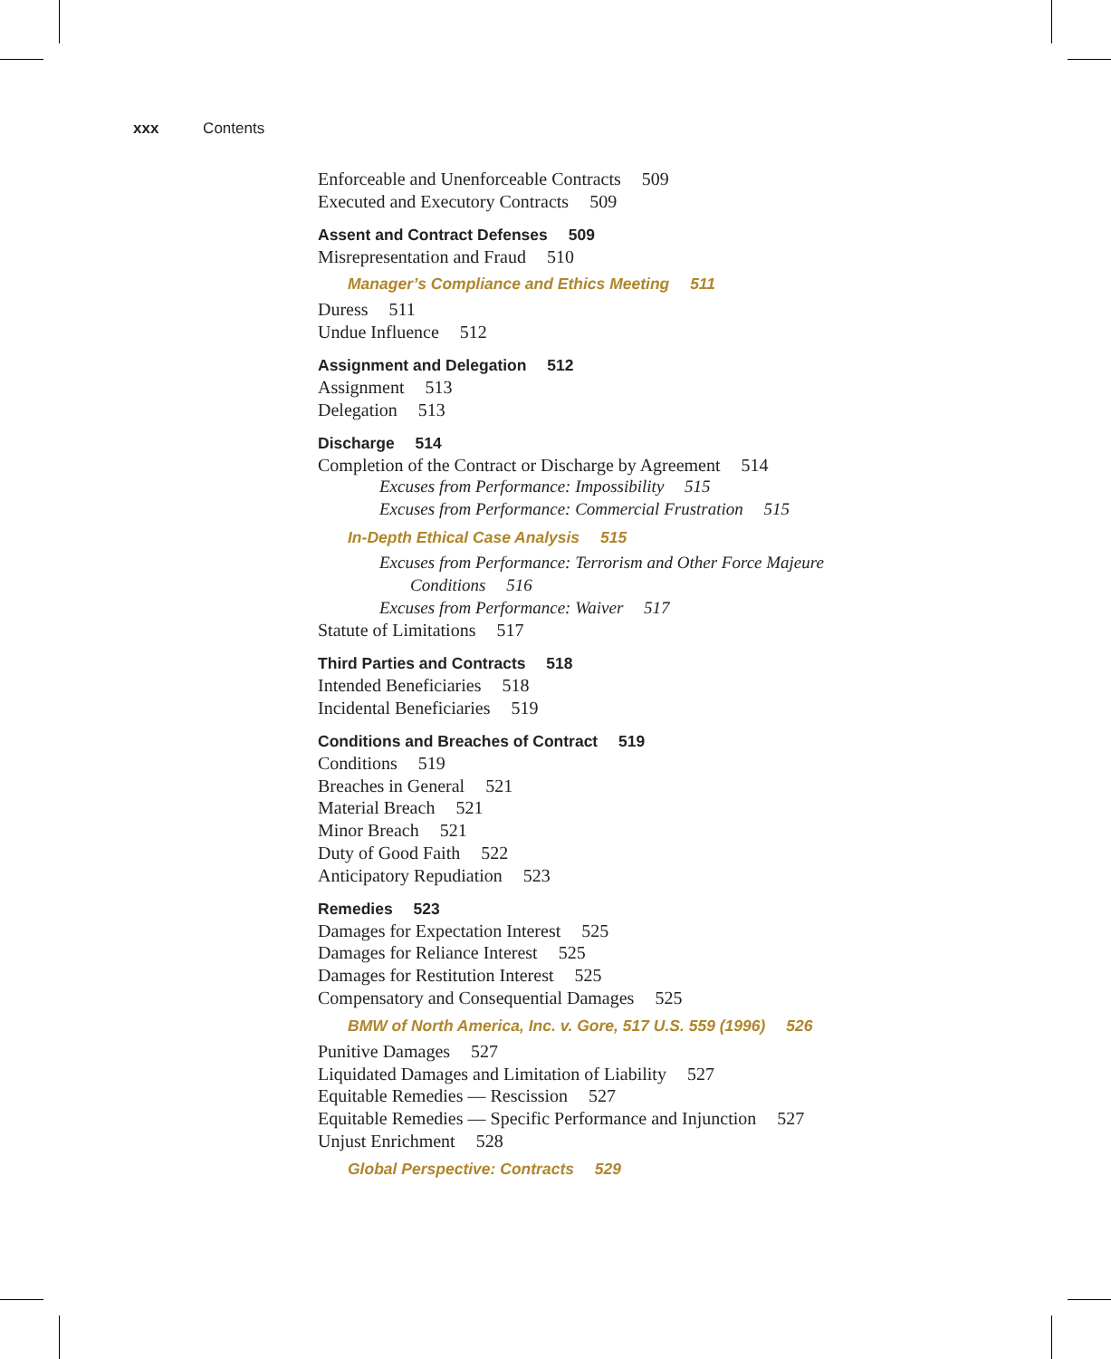xxx Contents
Enforceable and Unenforceable Contracts 509
Executed and Executory Contracts 509
Assent and Contract Defenses 509
Misrepresentation and Fraud 510
Manager’s Compliance and Ethics Meeting 511
Duress 511
Undue Influence 512
Assignment and Delegation 512
Assignment 513
Delegation 513
Discharge 514
Completion of the Contract or Discharge by Agreement 514
Excuses from Performance: Impossibility 515
Excuses from Performance: Commercial Frustration 515
In-Depth Ethical Case Analysis 515
Excuses from Performance: Terrorism and Other Force Majeure
Conditions 516
Excuses from Performance: Waiver 517
Statute of Limitations 517
Third Parties and Contracts 518
Intended Beneficiaries 518
Incidental Beneficiaries 519
Conditions and Breaches of Contract 519
Conditions 519
Breaches in General 521
Material Breach 521
Minor Breach 521
Duty of Good Faith 522
Anticipatory Repudiation 523
Remedies 523
Damages for Expectation Interest 525
Damages for Reliance Interest 525
Damages for Restitution Interest 525
Compensatory and Consequential Damages 525
BMW of North America, Inc. v. Gore, 517 U.S. 559 (1996) 526
Punitive Damages 527
Liquidated Damages and Limitation of Liability 527
Equitable Remedies — Rescission 527
Equitable Remedies — Specific Performance and Injunction 527
Unjust Enrichment 528
Global Perspective: Contracts 529